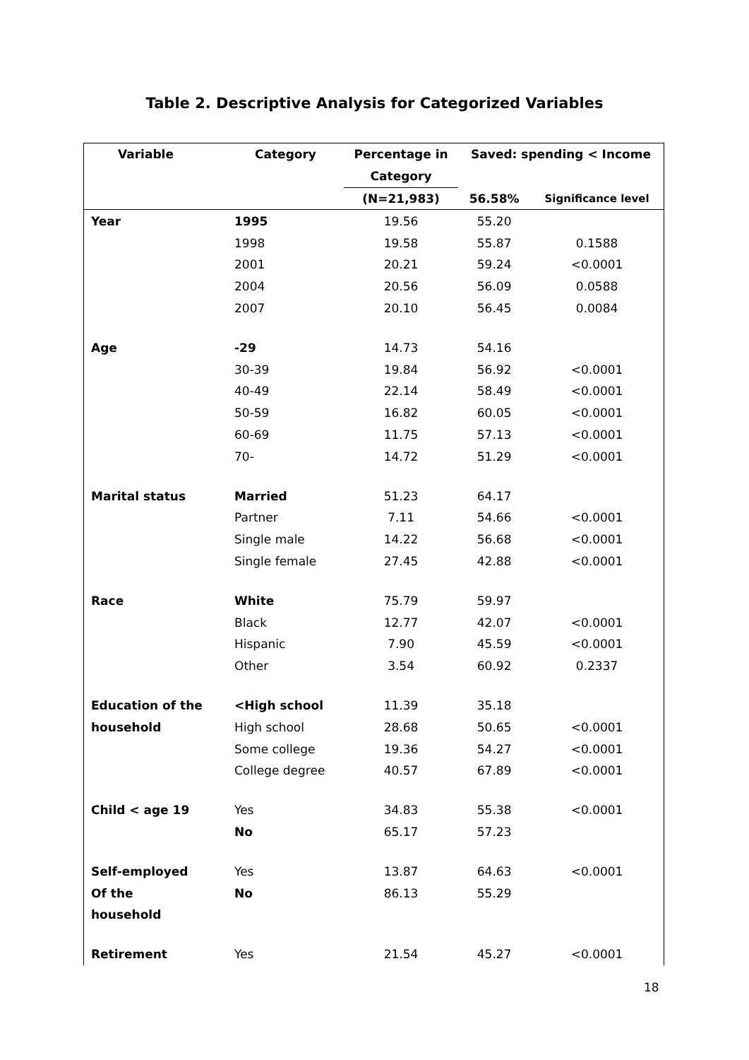Table 2. Descriptive Analysis for Categorized Variables
| Variable | Category | Percentage in | Saved: spending < Income | |
| --- | --- | --- | --- | --- |
| | | Category | | |
| | | (N=21,983) | 56.58% | Significance level |
| Year | 1995 | 19.56 | 55.20 | |
| | 1998 | 19.58 | 55.87 | 0.1588 |
| | 2001 | 20.21 | 59.24 | <0.0001 |
| | 2004 | 20.56 | 56.09 | 0.0588 |
| | 2007 | 20.10 | 56.45 | 0.0084 |
| Age | -29 | 14.73 | 54.16 | |
| | 30-39 | 19.84 | 56.92 | <0.0001 |
| | 40-49 | 22.14 | 58.49 | <0.0001 |
| | 50-59 | 16.82 | 60.05 | <0.0001 |
| | 60-69 | 11.75 | 57.13 | <0.0001 |
| | 70- | 14.72 | 51.29 | <0.0001 |
| Marital status | Married | 51.23 | 64.17 | |
| | Partner | 7.11 | 54.66 | <0.0001 |
| | Single male | 14.22 | 56.68 | <0.0001 |
| | Single female | 27.45 | 42.88 | <0.0001 |
| Race | White | 75.79 | 59.97 | |
| | Black | 12.77 | 42.07 | <0.0001 |
| | Hispanic | 7.90 | 45.59 | <0.0001 |
| | Other | 3.54 | 60.92 | 0.2337 |
| Education of the | <High school | 11.39 | 35.18 | |
| household | High school | 28.68 | 50.65 | <0.0001 |
| | Some college | 19.36 | 54.27 | <0.0001 |
| | College degree | 40.57 | 67.89 | <0.0001 |
| Child < age 19 | Yes | 34.83 | 55.38 | <0.0001 |
| | No | 65.17 | 57.23 | |
| Self-employed | Yes | 13.87 | 64.63 | <0.0001 |
| Of the | No | 86.13 | 55.29 | |
| household | | | | |
| Retirement | Yes | 21.54 | 45.27 | <0.0001 |
18